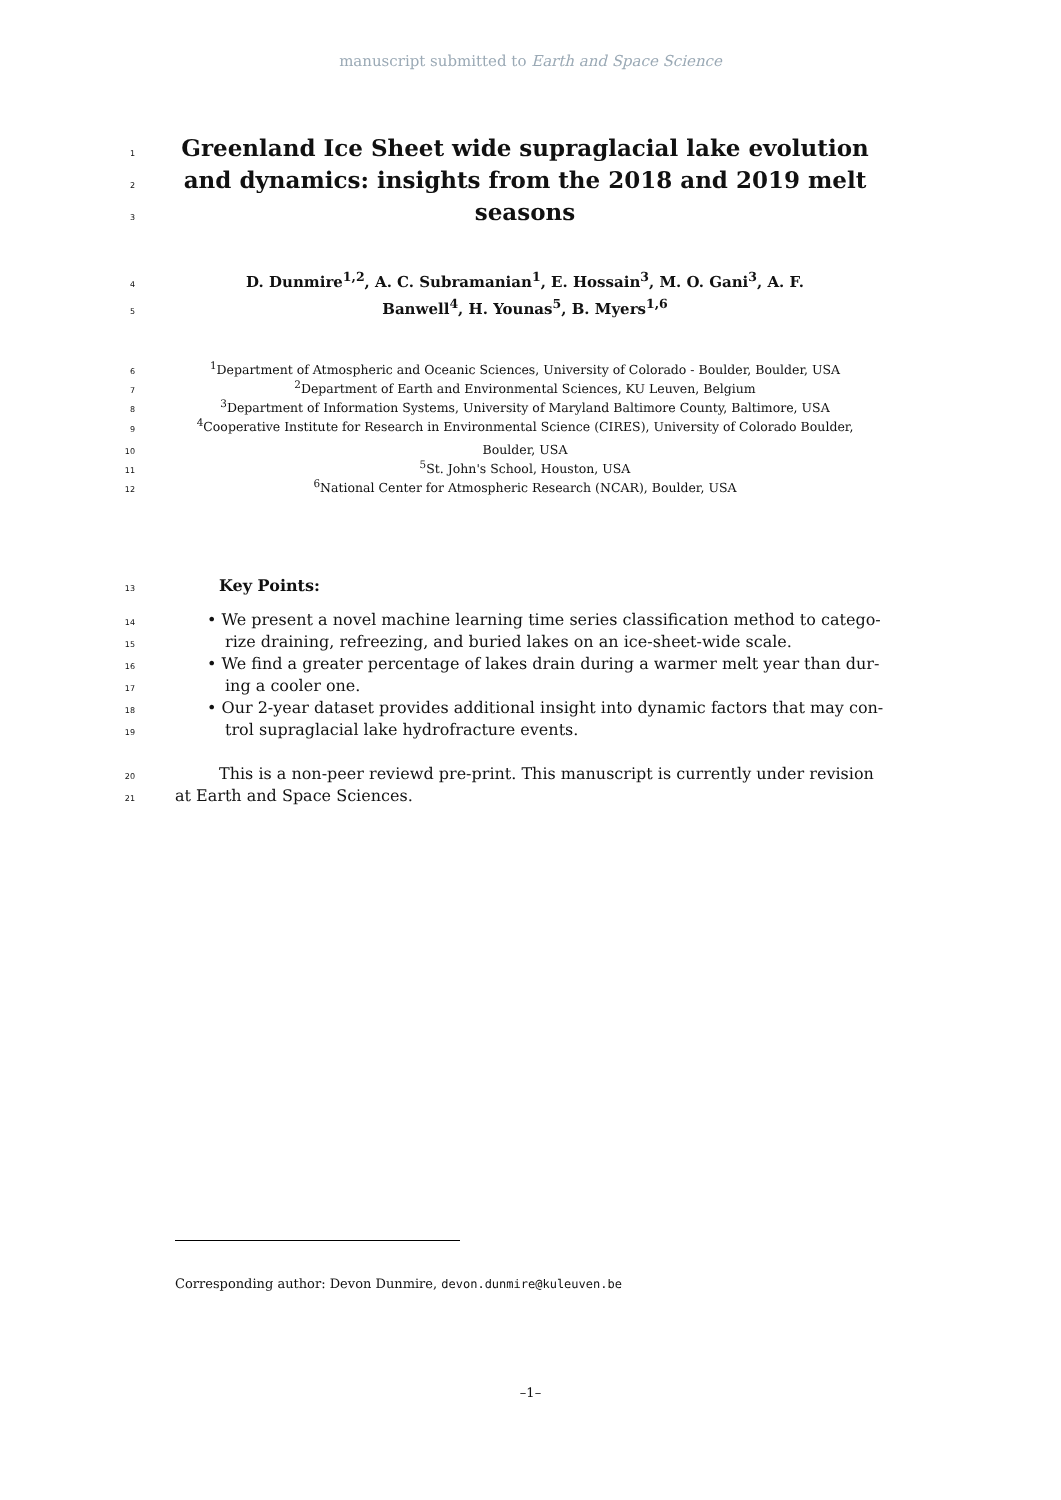manuscript submitted to Earth and Space Science
1 Greenland Ice Sheet wide supraglacial lake evolution
2 and dynamics: insights from the 2018 and 2019 melt
3 seasons
4 D. Dunmire<sup>1,2</sup>, A. C. Subramanian<sup>1</sup>, E. Hossain<sup>3</sup>, M. O. Gani<sup>3</sup>, A. F.
5 Banwell<sup>4</sup>, H. Younas<sup>5</sup>, B. Myers<sup>1,6</sup>
6<sup>1</sup>Department of Atmospheric and Oceanic Sciences, University of Colorado - Boulder, Boulder, USA
7<sup>2</sup>Department of Earth and Environmental Sciences, KU Leuven, Belgium
8<sup>3</sup>Department of Information Systems, University of Maryland Baltimore County, Baltimore, USA
9<sup>4</sup>Cooperative Institute for Research in Environmental Science (CIRES), University of Colorado Boulder,
10 Boulder, USA
11<sup>5</sup>St. John's School, Houston, USA
12<sup>6</sup>National Center for Atmospheric Research (NCAR), Boulder, USA
13 Key Points:
14 • We present a novel machine learning time series classification method to catego-
15 rize draining, refreezing, and buried lakes on an ice-sheet-wide scale.
16 • We find a greater percentage of lakes drain during a warmer melt year than dur-
17 ing a cooler one.
18 • Our 2-year dataset provides additional insight into dynamic factors that may con-
19 trol supraglacial lake hydrofracture events.
20 This is a non-peer reviewd pre-print. This manuscript is currently under revision
21 at Earth and Space Sciences.
Corresponding author: Devon Dunmire, devon.dunmire@kuleuven.be
–1–